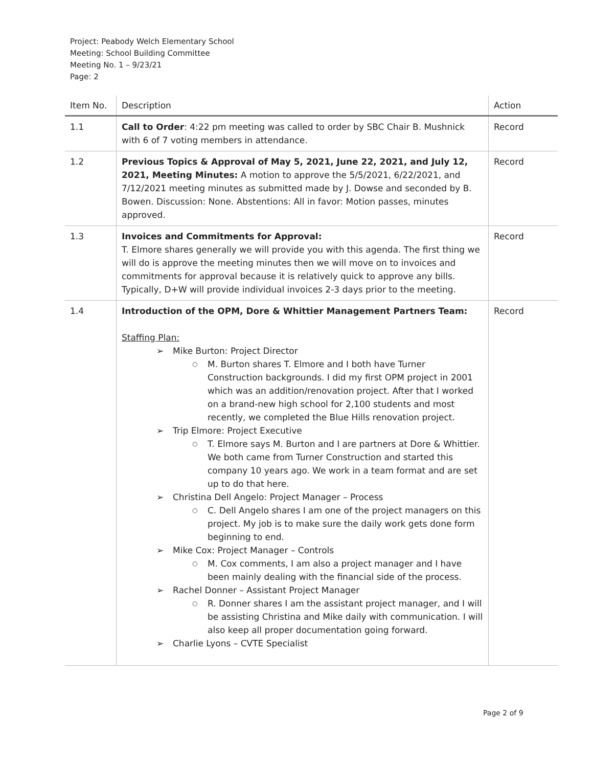Project: Peabody Welch Elementary School
Meeting: School Building Committee
Meeting No. 1 – 9/23/21
Page: 2
| Item No. | Description | Action |
| --- | --- | --- |
| 1.1 | Call to Order : 4:22 pm meeting was called to order by SBC Chair B. Mushnick with 6 of 7 voting members in attendance. | Record |
| 1.2 | Previous Topics & Approval of May 5, 2021, June 22, 2021, and July 12, 2021, Meeting Minutes: A motion to approve the 5/5/2021, 6/22/2021, and 7/12/2021 meeting minutes as submitted made by J. Dowse and seconded by B. Bowen. Discussion: None. Abstentions: All in favor: Motion passes, minutes approved. | Record |
| 1.3 | Invoices and Commitments for Approval: T. Elmore shares generally we will provide you with this agenda. The first thing we will do is approve the meeting minutes then we will move on to invoices and commitments for approval because it is relatively quick to approve any bills. Typically, D+W will provide individual invoices 2-3 days prior to the meeting. | Record |
| 1.4 | Introduction of the OPM, Dore & Whittier Management Partners Team: Staffing Plan: Mike Burton: Project Director M. Burton shares T. Elmore and I both have Turner Construction backgrounds. I did my first OPM project in 2001 which was an addition/renovation project. After that I worked on a brand-new high school for 2,100 students and most recently, we completed the Blue Hills renovation project. Trip Elmore: Project Executive T. Elmore says M. Burton and I are partners at Dore & Whittier. We both came from Turner Construction and started this company 10 years ago. We work in a team format and are set up to do that here. Christina Dell Angelo: Project Manager – Process C. Dell Angelo shares I am one of the project managers on this project. My job is to make sure the daily work gets done form beginning to end. Mike Cox: Project Manager – Controls M. Cox comments, I am also a project manager and I have been mainly dealing with the financial side of the process. Rachel Donner – Assistant Project Manager R. Donner shares I am the assistant project manager, and I will be assisting Christina and Mike daily with communication. I will also keep all proper documentation going forward. Charlie Lyons – CVTE Specialist | Record |
Page 2 of 9